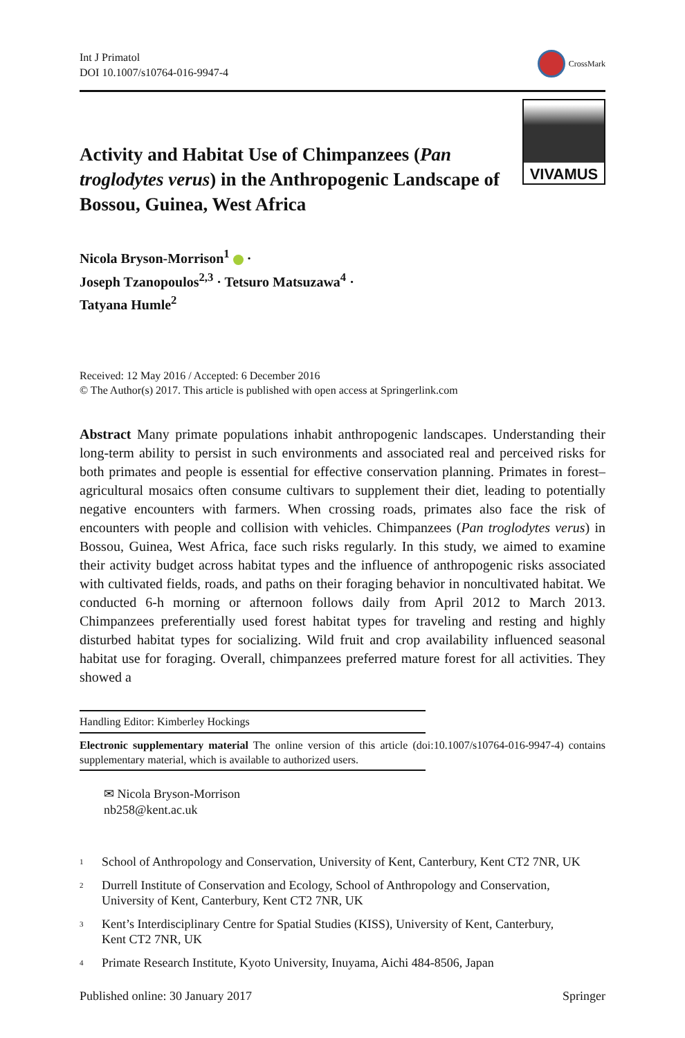Int J Primatol
DOI 10.1007/s10764-016-9947-4
CrossMark
Activity and Habitat Use of Chimpanzees (Pan troglodytes verus) in the Anthropogenic Landscape of Bossou, Guinea, West Africa
VIVAMUS
Nicola Bryson-Morrison<sup>1</sup> ·
Joseph Tzanopoulos<sup>2,3</sup> · Tetsuro Matsuzawa<sup>4</sup> ·
Tatyana Humle<sup>2</sup>
Received: 12 May 2016 / Accepted: 6 December 2016
© The Author(s) 2017. This article is published with open access at Springerlink.com
Abstract Many primate populations inhabit anthropogenic landscapes. Understanding their long-term ability to persist in such environments and associated real and perceived risks for both primates and people is essential for effective conservation planning. Primates in forest–agricultural mosaics often consume cultivars to supplement their diet, leading to potentially negative encounters with farmers. When crossing roads, primates also face the risk of encounters with people and collision with vehicles. Chimpanzees (Pan troglodytes verus) in Bossou, Guinea, West Africa, face such risks regularly. In this study, we aimed to examine their activity budget across habitat types and the influence of anthropogenic risks associated with cultivated fields, roads, and paths on their foraging behavior in noncultivated habitat. We conducted 6-h morning or afternoon follows daily from April 2012 to March 2013. Chimpanzees preferentially used forest habitat types for traveling and resting and highly disturbed habitat types for socializing. Wild fruit and crop availability influenced seasonal habitat use for foraging. Overall, chimpanzees preferred mature forest for all activities. They showed a
Handling Editor: Kimberley Hockings
Electronic supplementary material The online version of this article (doi:10.1007/s10764-016-9947-4) contains supplementary material, which is available to authorized users.
✉ Nicola Bryson-Morrison
nb258@kent.ac.uk
<sup>1</sup>
School of Anthropology and Conservation, University of Kent, Canterbury, Kent CT2 7NR, UK
<sup>2</sup>
Durrell Institute of Conservation and Ecology, School of Anthropology and Conservation,
University of Kent, Canterbury, Kent CT2 7NR, UK
<sup>3</sup>
Kent’s Interdisciplinary Centre for Spatial Studies (KISS), University of Kent, Canterbury,
Kent CT2 7NR, UK
<sup>4</sup>
Primate Research Institute, Kyoto University, Inuyama, Aichi 484-8506, Japan
Published online: 30 January 2017
Springer